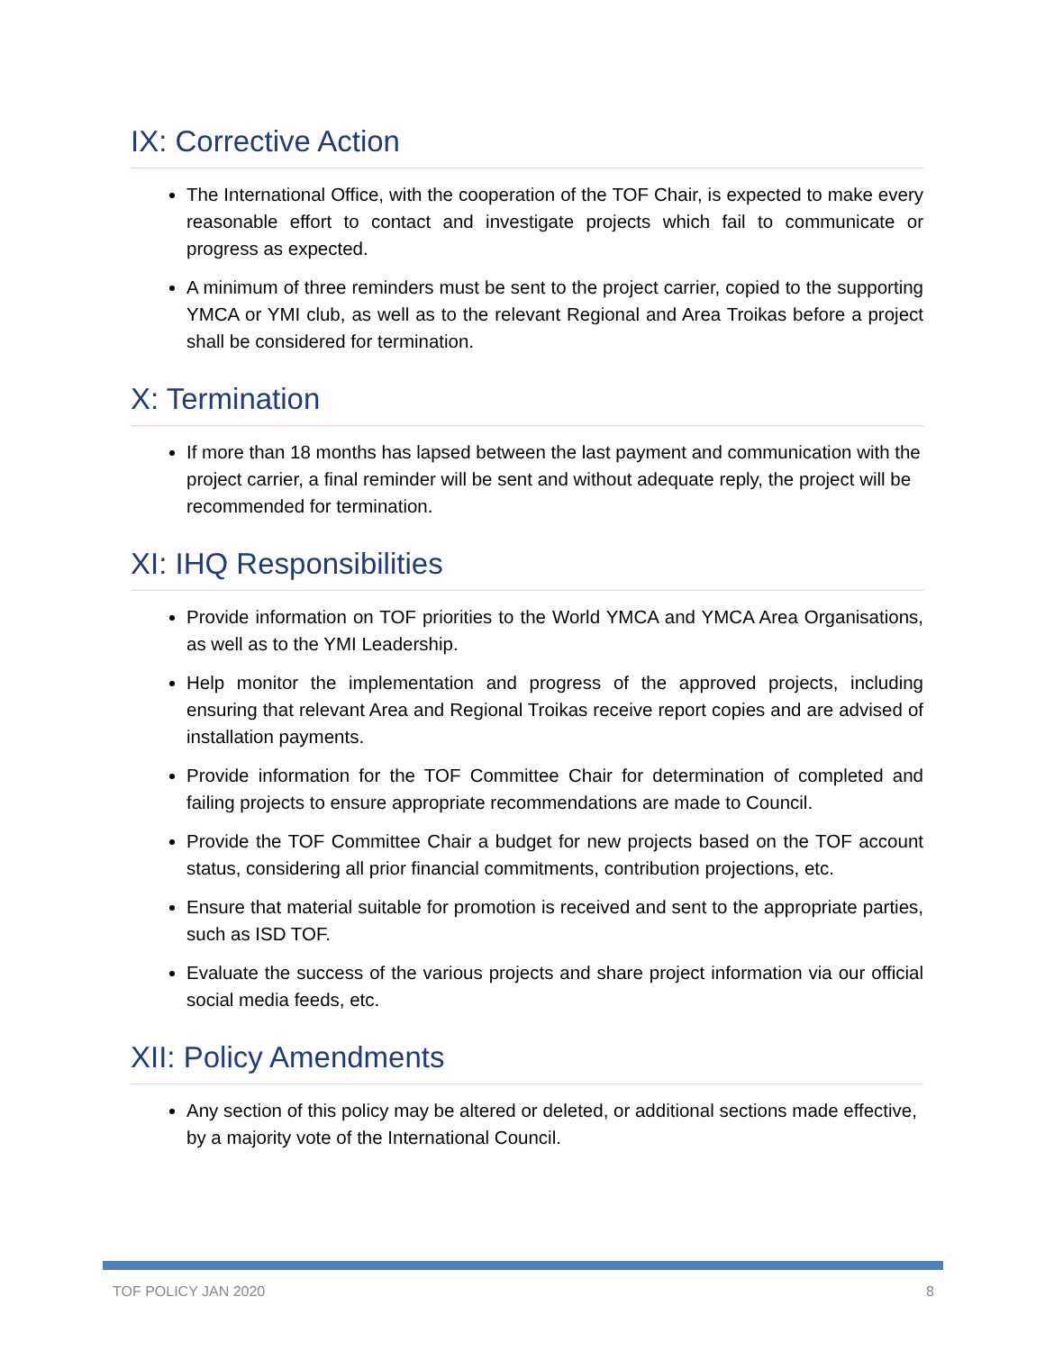IX: Corrective Action
The International Office, with the cooperation of the TOF Chair, is expected to make every reasonable effort to contact and investigate projects which fail to communicate or progress as expected.
A minimum of three reminders must be sent to the project carrier, copied to the supporting YMCA or YMI club, as well as to the relevant Regional and Area Troikas before a project shall be considered for termination.
X: Termination
If more than 18 months has lapsed between the last payment and communication with the project carrier, a final reminder will be sent and without adequate reply, the project will be recommended for termination.
XI: IHQ Responsibilities
Provide information on TOF priorities to the World YMCA and YMCA Area Organisations, as well as to the YMI Leadership.
Help monitor the implementation and progress of the approved projects, including ensuring that relevant Area and Regional Troikas receive report copies and are advised of installation payments.
Provide information for the TOF Committee Chair for determination of completed and failing projects to ensure appropriate recommendations are made to Council.
Provide the TOF Committee Chair a budget for new projects based on the TOF account status, considering all prior financial commitments, contribution projections, etc.
Ensure that material suitable for promotion is received and sent to the appropriate parties, such as ISD TOF.
Evaluate the success of the various projects and share project information via our official social media feeds, etc.
XII: Policy Amendments
Any section of this policy may be altered or deleted, or additional sections made effective, by a majority vote of the International Council.
TOF POLICY JAN 2020 8